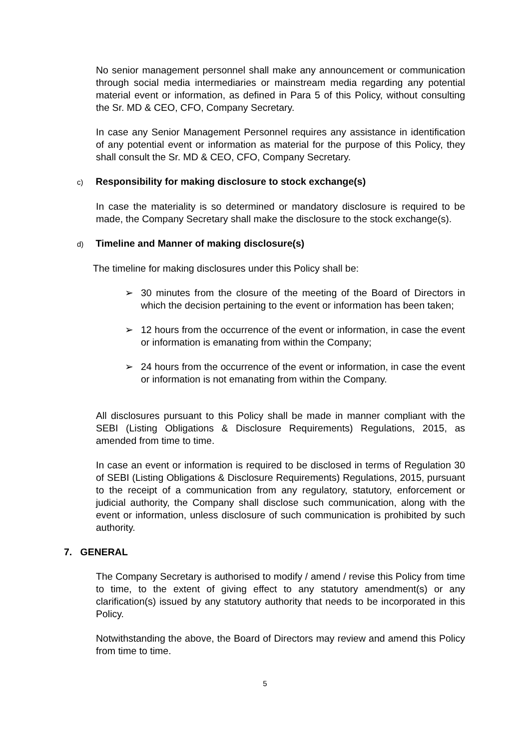No senior management personnel shall make any announcement or communication through social media intermediaries or mainstream media regarding any potential material event or information, as defined in Para 5 of this Policy, without consulting the Sr. MD & CEO, CFO, Company Secretary.
In case any Senior Management Personnel requires any assistance in identification of any potential event or information as material for the purpose of this Policy, they shall consult the Sr. MD & CEO, CFO, Company Secretary.
c) Responsibility for making disclosure to stock exchange(s)
In case the materiality is so determined or mandatory disclosure is required to be made, the Company Secretary shall make the disclosure to the stock exchange(s).
d) Timeline and Manner of making disclosure(s)
The timeline for making disclosures under this Policy shall be:
➢ 30 minutes from the closure of the meeting of the Board of Directors in which the decision pertaining to the event or information has been taken;
➢ 12 hours from the occurrence of the event or information, in case the event or information is emanating from within the Company;
➢ 24 hours from the occurrence of the event or information, in case the event or information is not emanating from within the Company.
All disclosures pursuant to this Policy shall be made in manner compliant with the SEBI (Listing Obligations & Disclosure Requirements) Regulations, 2015, as amended from time to time.
In case an event or information is required to be disclosed in terms of Regulation 30 of SEBI (Listing Obligations & Disclosure Requirements) Regulations, 2015, pursuant to the receipt of a communication from any regulatory, statutory, enforcement or judicial authority, the Company shall disclose such communication, along with the event or information, unless disclosure of such communication is prohibited by such authority.
7. GENERAL
The Company Secretary is authorised to modify / amend / revise this Policy from time to time, to the extent of giving effect to any statutory amendment(s) or any clarification(s) issued by any statutory authority that needs to be incorporated in this Policy.
Notwithstanding the above, the Board of Directors may review and amend this Policy from time to time.
5